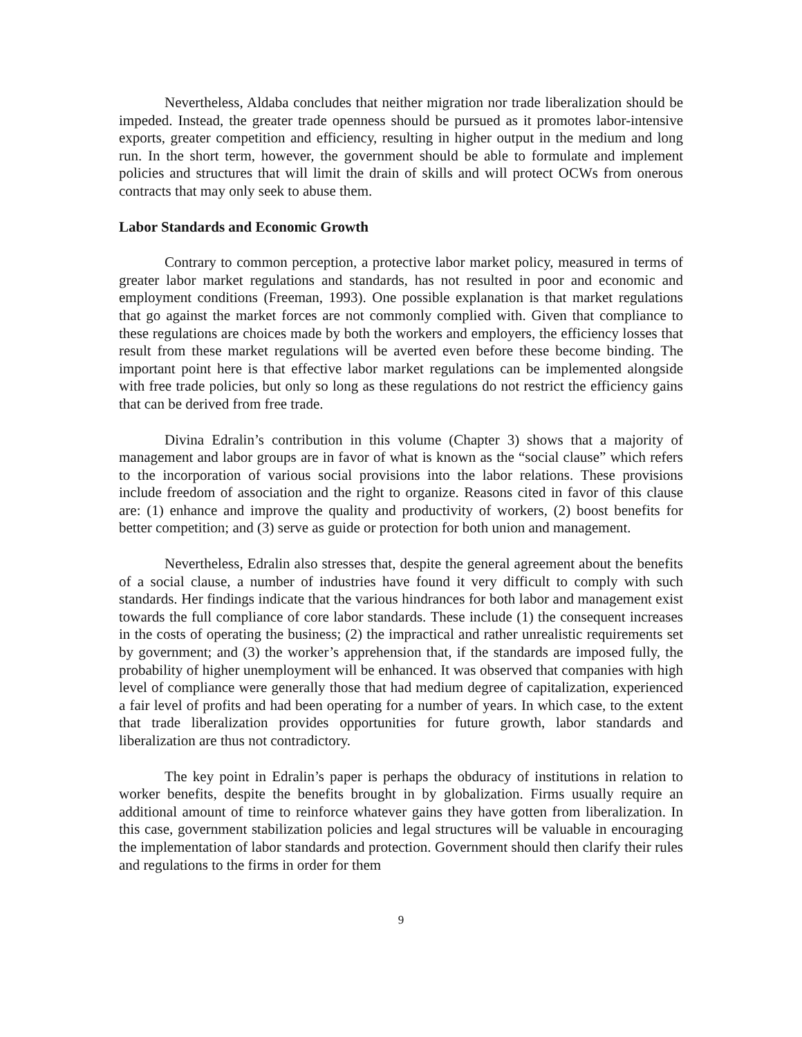Nevertheless, Aldaba concludes that neither migration nor trade liberalization should be impeded. Instead, the greater trade openness should be pursued as it promotes labor-intensive exports, greater competition and efficiency, resulting in higher output in the medium and long run. In the short term, however, the government should be able to formulate and implement policies and structures that will limit the drain of skills and will protect OCWs from onerous contracts that may only seek to abuse them.
Labor Standards and Economic Growth
Contrary to common perception, a protective labor market policy, measured in terms of greater labor market regulations and standards, has not resulted in poor and economic and employment conditions (Freeman, 1993). One possible explanation is that market regulations that go against the market forces are not commonly complied with. Given that compliance to these regulations are choices made by both the workers and employers, the efficiency losses that result from these market regulations will be averted even before these become binding. The important point here is that effective labor market regulations can be implemented alongside with free trade policies, but only so long as these regulations do not restrict the efficiency gains that can be derived from free trade.
Divina Edralin’s contribution in this volume (Chapter 3) shows that a majority of management and labor groups are in favor of what is known as the “social clause” which refers to the incorporation of various social provisions into the labor relations. These provisions include freedom of association and the right to organize. Reasons cited in favor of this clause are: (1) enhance and improve the quality and productivity of workers, (2) boost benefits for better competition; and (3) serve as guide or protection for both union and management.
Nevertheless, Edralin also stresses that, despite the general agreement about the benefits of a social clause, a number of industries have found it very difficult to comply with such standards. Her findings indicate that the various hindrances for both labor and management exist towards the full compliance of core labor standards. These include (1) the consequent increases in the costs of operating the business; (2) the impractical and rather unrealistic requirements set by government; and (3) the worker’s apprehension that, if the standards are imposed fully, the probability of higher unemployment will be enhanced. It was observed that companies with high level of compliance were generally those that had medium degree of capitalization, experienced a fair level of profits and had been operating for a number of years. In which case, to the extent that trade liberalization provides opportunities for future growth, labor standards and liberalization are thus not contradictory.
The key point in Edralin’s paper is perhaps the obduracy of institutions in relation to worker benefits, despite the benefits brought in by globalization. Firms usually require an additional amount of time to reinforce whatever gains they have gotten from liberalization. In this case, government stabilization policies and legal structures will be valuable in encouraging the implementation of labor standards and protection. Government should then clarify their rules and regulations to the firms in order for them
9